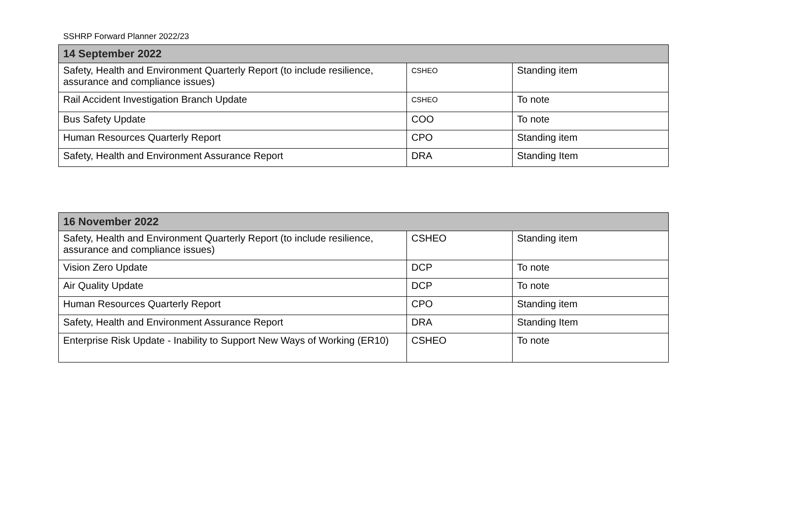SSHRP Forward Planner 2022/23
| 14 September 2022 | | |
| --- | --- | --- |
| Safety, Health and Environment Quarterly Report (to include resilience, assurance and compliance issues) | CSHEO | Standing item |
| Rail Accident Investigation Branch Update | CSHEO | To note |
| Bus Safety Update | COO | To note |
| Human Resources Quarterly Report | CPO | Standing item |
| Safety, Health and Environment Assurance Report | DRA | Standing Item |
| 16 November 2022 | | |
| --- | --- | --- |
| Safety, Health and Environment Quarterly Report (to include resilience, assurance and compliance issues) | CSHEO | Standing item |
| Vision Zero Update | DCP | To note |
| Air Quality Update | DCP | To note |
| Human Resources Quarterly Report | CPO | Standing item |
| Safety, Health and Environment Assurance Report | DRA | Standing Item |
| Enterprise Risk Update - Inability to Support New Ways of Working (ER10) | CSHEO | To note |